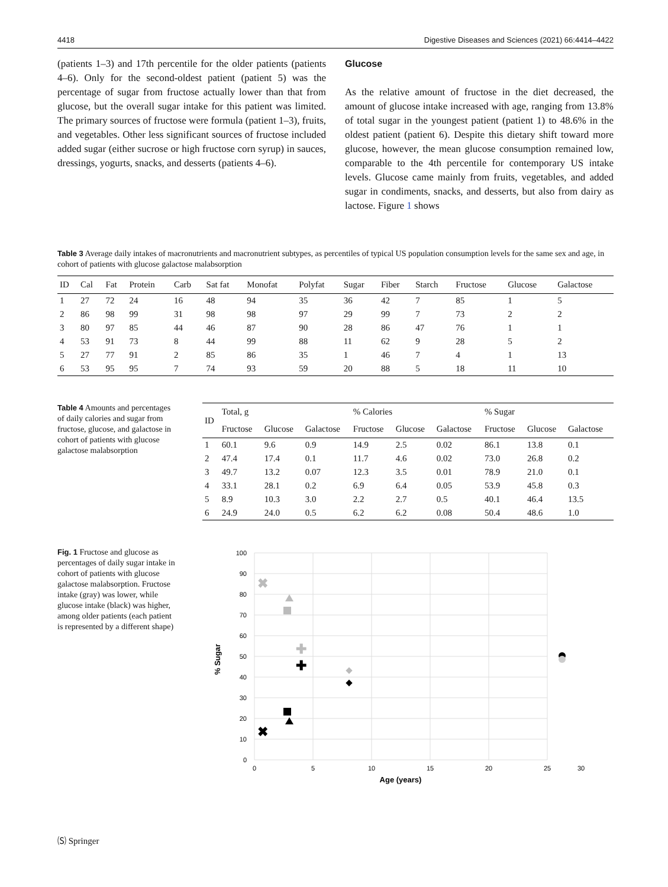4418 Digestive Diseases and Sciences (2021) 66:4414–4422
(patients 1–3) and 17th percentile for the older patients (patients 4–6). Only for the second-oldest patient (patient 5) was the percentage of sugar from fructose actually lower than that from glucose, but the overall sugar intake for this patient was limited. The primary sources of fructose were formula (patient 1–3), fruits, and vegetables. Other less significant sources of fructose included added sugar (either sucrose or high fructose corn syrup) in sauces, dressings, yogurts, snacks, and desserts (patients 4–6).
Glucose
As the relative amount of fructose in the diet decreased, the amount of glucose intake increased with age, ranging from 13.8% of total sugar in the youngest patient (patient 1) to 48.6% in the oldest patient (patient 6). Despite this dietary shift toward more glucose, however, the mean glucose consumption remained low, comparable to the 4th percentile for contemporary US intake levels. Glucose came mainly from fruits, vegetables, and added sugar in condiments, snacks, and desserts, but also from dairy as lactose. Figure 1 shows
Table 3 Average daily intakes of macronutrients and macronutrient subtypes, as percentiles of typical US population consumption levels for the same sex and age, in cohort of patients with glucose galactose malabsorption
| ID | Cal | Fat | Protein | Carb | Sat fat | Monofat | Polyfat | Sugar | Fiber | Starch | Fructose | Glucose | Galactose |
| --- | --- | --- | --- | --- | --- | --- | --- | --- | --- | --- | --- | --- | --- |
| 1 | 27 | 72 | 24 | 16 | 48 | 94 | 35 | 36 | 42 | 7 | 85 | 1 | 5 |
| 2 | 86 | 98 | 99 | 31 | 98 | 98 | 97 | 29 | 99 | 7 | 73 | 2 | 2 |
| 3 | 80 | 97 | 85 | 44 | 46 | 87 | 90 | 28 | 86 | 47 | 76 | 1 | 1 |
| 4 | 53 | 91 | 73 | 8 | 44 | 99 | 88 | 11 | 62 | 9 | 28 | 5 | 2 |
| 5 | 27 | 77 | 91 | 2 | 85 | 86 | 35 | 1 | 46 | 7 | 4 | 1 | 13 |
| 6 | 53 | 95 | 95 | 7 | 74 | 93 | 59 | 20 | 88 | 5 | 18 | 11 | 10 |
Table 4 Amounts and percentages of daily calories and sugar from fructose, glucose, and galactose in cohort of patients with glucose galactose malabsorption
| ID | Total, g | | | % Calories | | | % Sugar | | |
| --- | --- | --- | --- | --- | --- | --- | --- | --- | --- |
| | Fructose | Glucose | Galactose | Fructose | Glucose | Galactose | Fructose | Glucose | Galactose |
| 1 | 60.1 | 9.6 | 0.9 | 14.9 | 2.5 | 0.02 | 86.1 | 13.8 | 0.1 |
| 2 | 47.4 | 17.4 | 0.1 | 11.7 | 4.6 | 0.02 | 73.0 | 26.8 | 0.2 |
| 3 | 49.7 | 13.2 | 0.07 | 12.3 | 3.5 | 0.01 | 78.9 | 21.0 | 0.1 |
| 4 | 33.1 | 28.1 | 0.2 | 6.9 | 6.4 | 0.05 | 53.9 | 45.8 | 0.3 |
| 5 | 8.9 | 10.3 | 3.0 | 2.2 | 2.7 | 0.5 | 40.1 | 46.4 | 13.5 |
| 6 | 24.9 | 24.0 | 0.5 | 6.2 | 6.2 | 0.08 | 50.4 | 48.6 | 1.0 |
Fig. 1 Fructose and glucose as percentages of daily sugar intake in cohort of patients with glucose galactose malabsorption. Fructose intake (gray) was lower, while glucose intake (black) was higher, among older patients (each patient is represented by a different shape)
100
90
80
70
60
50
40
30
20
10
0
0
5
10
15
20
25
30
Age (years)
% Sugar
✖
✖
✚
✚
🄢 Springer